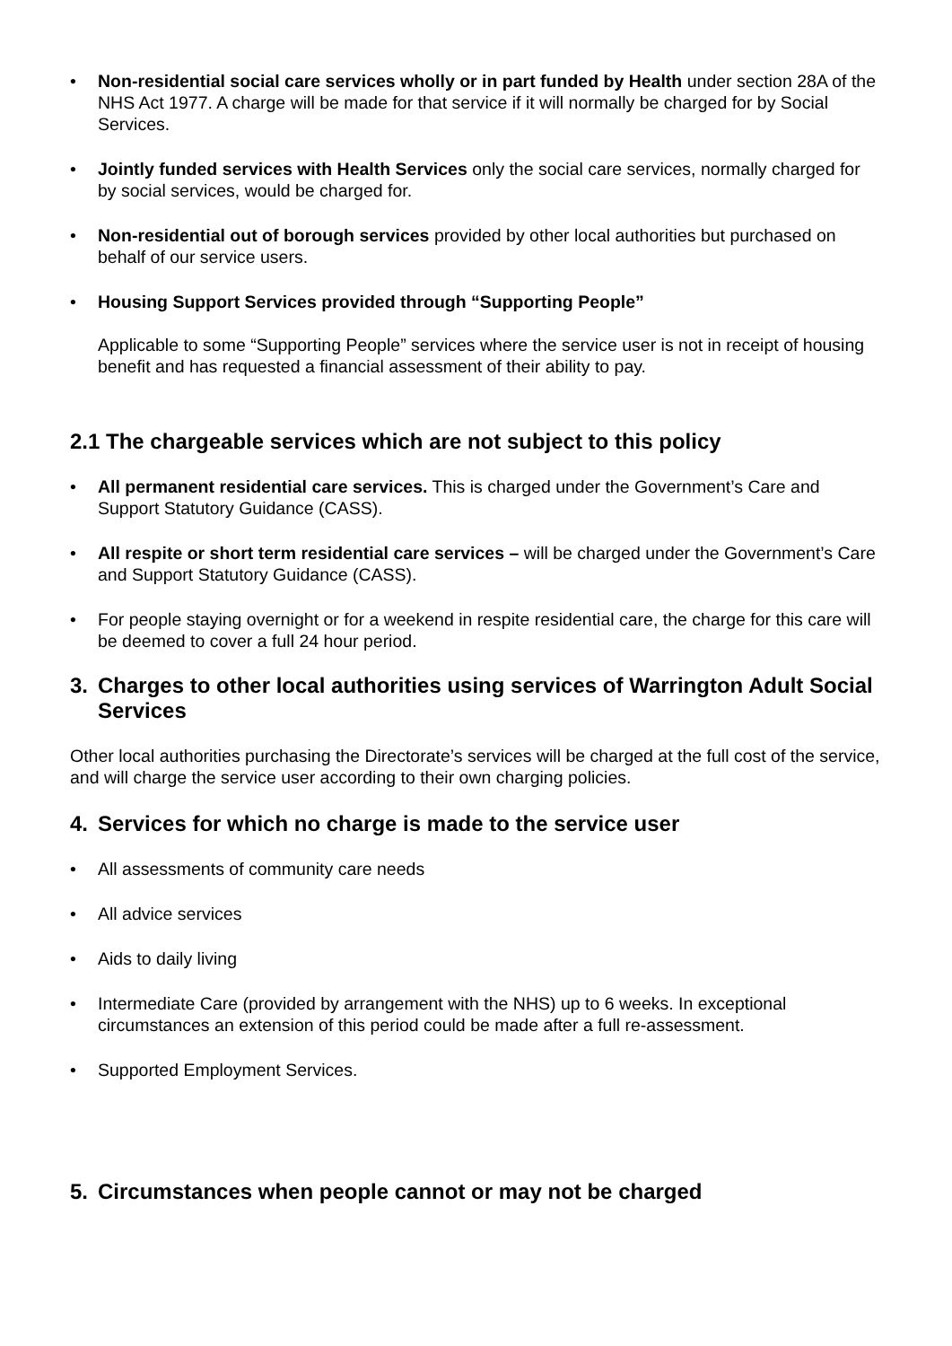• Non-residential social care services wholly or in part funded by Health under section 28A of the NHS Act 1977. A charge will be made for that service if it will normally be charged for by Social Services.
• Jointly funded services with Health Services only the social care services, normally charged for by social services, would be charged for.
• Non-residential out of borough services provided by other local authorities but purchased on behalf of our service users.
• Housing Support Services provided through “Supporting People”
Applicable to some “Supporting People” services where the service user is not in receipt of housing benefit and has requested a financial assessment of their ability to pay.
2.1 The chargeable services which are not subject to this policy
• All permanent residential care services. This is charged under the Government’s Care and Support Statutory Guidance (CASS).
• All respite or short term residential care services – will be charged under the Government’s Care and Support Statutory Guidance (CASS).
• For people staying overnight or for a weekend in respite residential care, the charge for this care will be deemed to cover a full 24 hour period.
3. Charges to other local authorities using services of Warrington Adult Social Services
Other local authorities purchasing the Directorate’s services will be charged at the full cost of the service, and will charge the service user according to their own charging policies.
4. Services for which no charge is made to the service user
• All assessments of community care needs
• All advice services
• Aids to daily living
• Intermediate Care (provided by arrangement with the NHS) up to 6 weeks. In exceptional circumstances an extension of this period could be made after a full re-assessment.
• Supported Employment Services.
5. Circumstances when people cannot or may not be charged